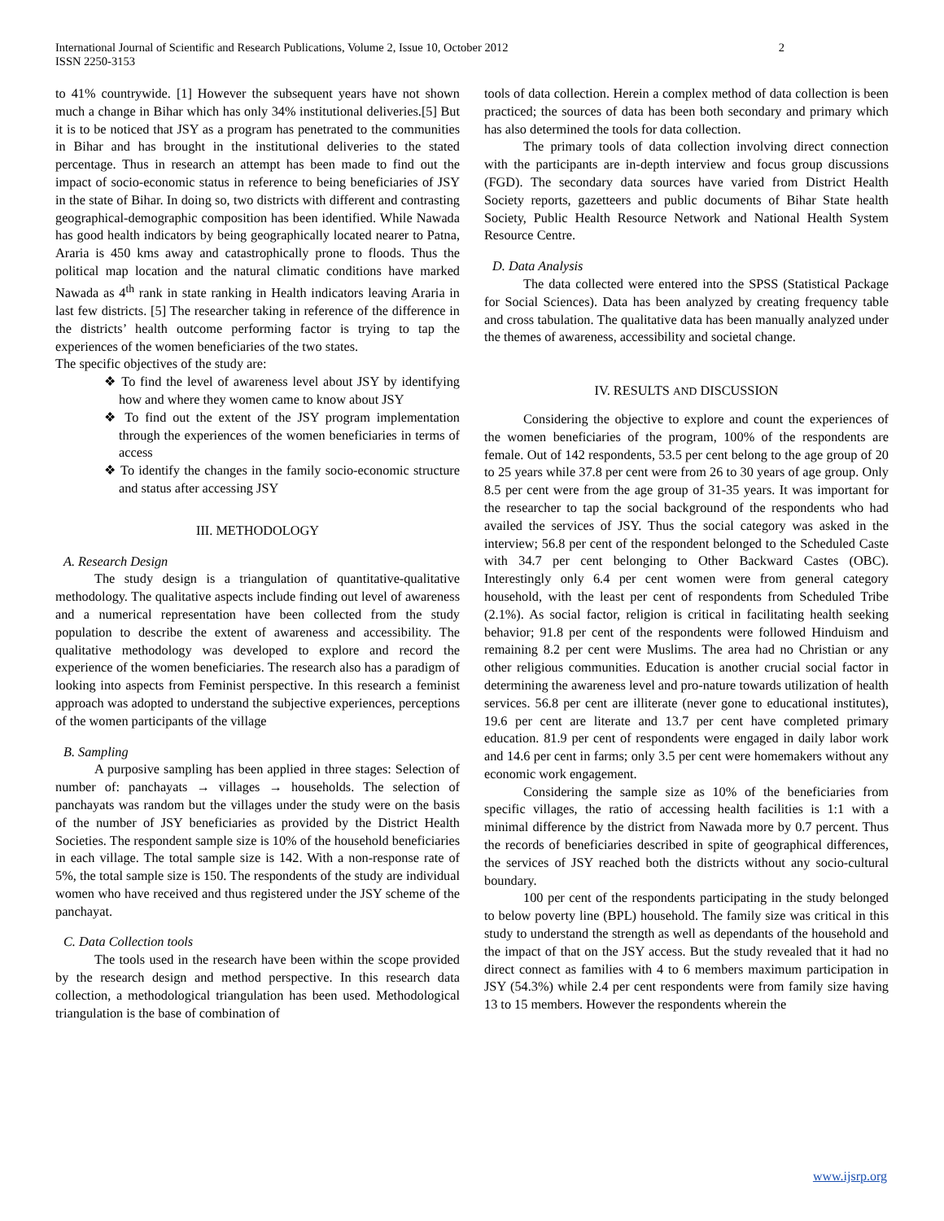International Journal of Scientific and Research Publications, Volume 2, Issue 10, October 2012
ISSN 2250-3153 2
to 41% countrywide. [1] However the subsequent years have not shown much a change in Bihar which has only 34% institutional deliveries.[5] But it is to be noticed that JSY as a program has penetrated to the communities in Bihar and has brought in the institutional deliveries to the stated percentage. Thus in research an attempt has been made to find out the impact of socio-economic status in reference to being beneficiaries of JSY in the state of Bihar. In doing so, two districts with different and contrasting geographical-demographic composition has been identified. While Nawada has good health indicators by being geographically located nearer to Patna, Araria is 450 kms away and catastrophically prone to floods. Thus the political map location and the natural climatic conditions have marked Nawada as 4<sup>th</sup> rank in state ranking in Health indicators leaving Araria in last few districts. [5] The researcher taking in reference of the difference in the districts’ health outcome performing factor is trying to tap the experiences of the women beneficiaries of the two states.
The specific objectives of the study are:
❖ To find the level of awareness level about JSY by identifying how and where they women came to know about JSY
❖ To find out the extent of the JSY program implementation through the experiences of the women beneficiaries in terms of access
❖ To identify the changes in the family socio-economic structure and status after accessing JSY
III. METHODOLOGY
A. Research Design
The study design is a triangulation of quantitative-qualitative methodology. The qualitative aspects include finding out level of awareness and a numerical representation have been collected from the study population to describe the extent of awareness and accessibility. The qualitative methodology was developed to explore and record the experience of the women beneficiaries. The research also has a paradigm of looking into aspects from Feminist perspective. In this research a feminist approach was adopted to understand the subjective experiences, perceptions of the women participants of the village
B. Sampling
A purposive sampling has been applied in three stages: Selection of number of: panchayats → villages → households. The selection of panchayats was random but the villages under the study were on the basis of the number of JSY beneficiaries as provided by the District Health Societies. The respondent sample size is 10% of the household beneficiaries in each village. The total sample size is 142. With a non-response rate of 5%, the total sample size is 150. The respondents of the study are individual women who have received and thus registered under the JSY scheme of the panchayat.
C. Data Collection tools
The tools used in the research have been within the scope provided by the research design and method perspective. In this research data collection, a methodological triangulation has been used. Methodological triangulation is the base of combination of
tools of data collection. Herein a complex method of data collection is been practiced; the sources of data has been both secondary and primary which has also determined the tools for data collection.
The primary tools of data collection involving direct connection with the participants are in-depth interview and focus group discussions (FGD). The secondary data sources have varied from District Health Society reports, gazetteers and public documents of Bihar State health Society, Public Health Resource Network and National Health System Resource Centre.
D. Data Analysis
The data collected were entered into the SPSS (Statistical Package for Social Sciences). Data has been analyzed by creating frequency table and cross tabulation. The qualitative data has been manually analyzed under the themes of awareness, accessibility and societal change.
IV. RESULTS AND DISCUSSION
Considering the objective to explore and count the experiences of the women beneficiaries of the program, 100% of the respondents are female. Out of 142 respondents, 53.5 per cent belong to the age group of 20 to 25 years while 37.8 per cent were from 26 to 30 years of age group. Only 8.5 per cent were from the age group of 31-35 years. It was important for the researcher to tap the social background of the respondents who had availed the services of JSY. Thus the social category was asked in the interview; 56.8 per cent of the respondent belonged to the Scheduled Caste with 34.7 per cent belonging to Other Backward Castes (OBC). Interestingly only 6.4 per cent women were from general category household, with the least per cent of respondents from Scheduled Tribe (2.1%). As social factor, religion is critical in facilitating health seeking behavior; 91.8 per cent of the respondents were followed Hinduism and remaining 8.2 per cent were Muslims. The area had no Christian or any other religious communities. Education is another crucial social factor in determining the awareness level and pro-nature towards utilization of health services. 56.8 per cent are illiterate (never gone to educational institutes), 19.6 per cent are literate and 13.7 per cent have completed primary education. 81.9 per cent of respondents were engaged in daily labor work and 14.6 per cent in farms; only 3.5 per cent were homemakers without any economic work engagement.
Considering the sample size as 10% of the beneficiaries from specific villages, the ratio of accessing health facilities is 1:1 with a minimal difference by the district from Nawada more by 0.7 percent. Thus the records of beneficiaries described in spite of geographical differences, the services of JSY reached both the districts without any socio-cultural boundary.
100 per cent of the respondents participating in the study belonged to below poverty line (BPL) household. The family size was critical in this study to understand the strength as well as dependants of the household and the impact of that on the JSY access. But the study revealed that it had no direct connect as families with 4 to 6 members maximum participation in JSY (54.3%) while 2.4 per cent respondents were from family size having 13 to 15 members. However the respondents wherein the
www.ijsrp.org